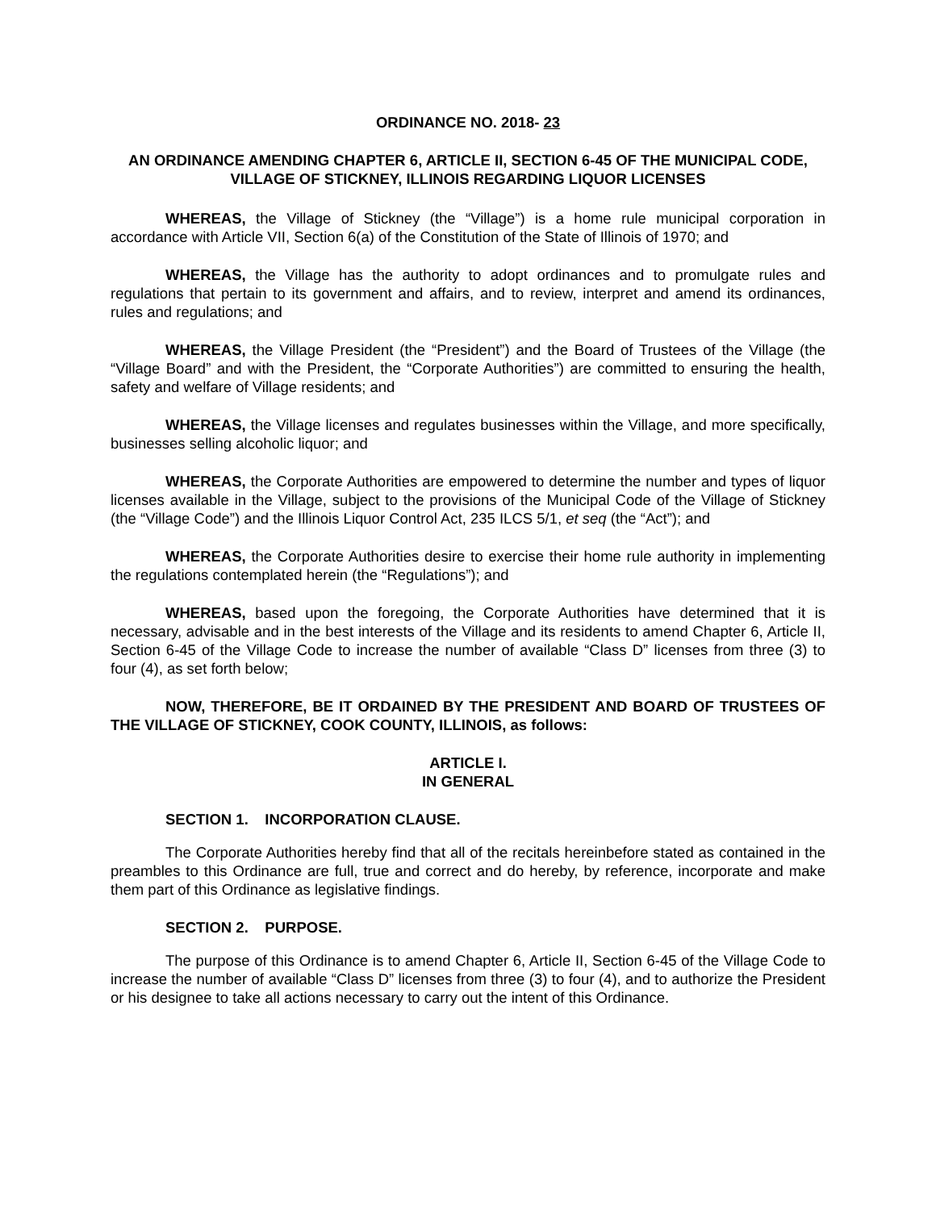ORDINANCE NO. 2018- 23
AN ORDINANCE AMENDING CHAPTER 6, ARTICLE II, SECTION 6-45 OF THE MUNICIPAL CODE, VILLAGE OF STICKNEY, ILLINOIS REGARDING LIQUOR LICENSES
WHEREAS, the Village of Stickney (the “Village”) is a home rule municipal corporation in accordance with Article VII, Section 6(a) of the Constitution of the State of Illinois of 1970; and
WHEREAS, the Village has the authority to adopt ordinances and to promulgate rules and regulations that pertain to its government and affairs, and to review, interpret and amend its ordinances, rules and regulations; and
WHEREAS, the Village President (the “President”) and the Board of Trustees of the Village (the “Village Board” and with the President, the “Corporate Authorities”) are committed to ensuring the health, safety and welfare of Village residents; and
WHEREAS, the Village licenses and regulates businesses within the Village, and more specifically, businesses selling alcoholic liquor; and
WHEREAS, the Corporate Authorities are empowered to determine the number and types of liquor licenses available in the Village, subject to the provisions of the Municipal Code of the Village of Stickney (the “Village Code”) and the Illinois Liquor Control Act, 235 ILCS 5/1, et seq (the “Act”); and
WHEREAS, the Corporate Authorities desire to exercise their home rule authority in implementing the regulations contemplated herein (the “Regulations”); and
WHEREAS, based upon the foregoing, the Corporate Authorities have determined that it is necessary, advisable and in the best interests of the Village and its residents to amend Chapter 6, Article II, Section 6-45 of the Village Code to increase the number of available “Class D” licenses from three (3) to four (4), as set forth below;
NOW, THEREFORE, BE IT ORDAINED BY THE PRESIDENT AND BOARD OF TRUSTEES OF THE VILLAGE OF STICKNEY, COOK COUNTY, ILLINOIS, as follows:
ARTICLE I.
IN GENERAL
SECTION 1. INCORPORATION CLAUSE.
The Corporate Authorities hereby find that all of the recitals hereinbefore stated as contained in the preambles to this Ordinance are full, true and correct and do hereby, by reference, incorporate and make them part of this Ordinance as legislative findings.
SECTION 2. PURPOSE.
The purpose of this Ordinance is to amend Chapter 6, Article II, Section 6-45 of the Village Code to increase the number of available “Class D” licenses from three (3) to four (4), and to authorize the President or his designee to take all actions necessary to carry out the intent of this Ordinance.